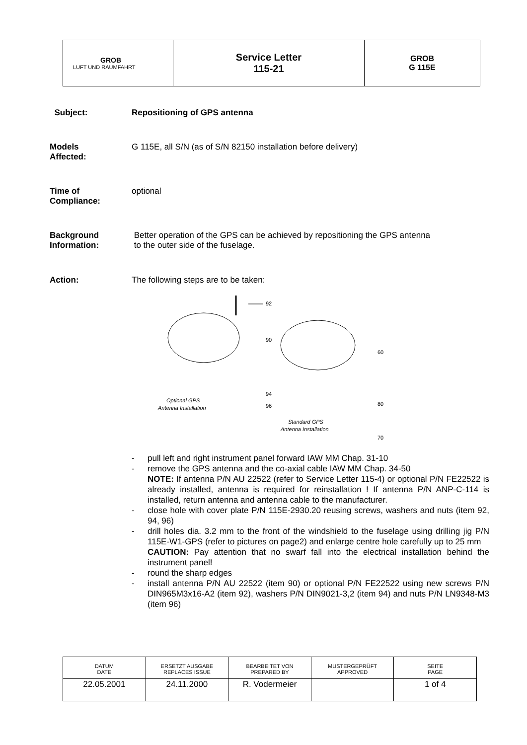| GROB LUFT UND RAUMFAHRT | Service Letter 115-21 | GROB G 115E |
Subject: Repositioning of GPS antenna
Models
Affected:
G 115E, all S/N (as of S/N 82150 installation before delivery)
Time of
Compliance:
optional
Background
Information:
Better operation of the GPS can be achieved by repositioning the GPS antenna
to the outer side of the fuselage.
Action: The following steps are to be taken:
92
90
60
94
96
80
70
Optional GPS
Antenna Installation
Standard GPS
Antenna Installation
- pull left and right instrument panel forward IAW MM Chap. 31-10
- remove the GPS antenna and the co-axial cable IAW MM Chap. 34-50
NOTE: If antenna P/N AU 22522 (refer to Service Letter 115-4) or optional P/N FE22522 is already installed, antenna is required for reinstallation ! If antenna P/N ANP-C-114 is installed, return antenna and antenna cable to the manufacturer.
- close hole with cover plate P/N 115E-2930.20 reusing screws, washers and nuts (item 92, 94, 96)
- drill holes dia. 3.2 mm to the front of the windshield to the fuselage using drilling jig P/N 115E-W1-GPS (refer to pictures on page2) and enlarge centre hole carefully up to 25 mm
CAUTION: Pay attention that no swarf fall into the electrical installation behind the instrument panel!
- round the sharp edges
- install antenna P/N AU 22522 (item 90) or optional P/N FE22522 using new screws P/N DIN965M3x16-A2 (item 92), washers P/N DIN9021-3,2 (item 94) and nuts P/N LN9348-M3 (item 96)
| DATUM DATE | ERSETZT AUSGABE REPLACES ISSUE | BEARBEITET VON PREPARED BY | MUSTERGEPRÜFT APPROVED | SEITE PAGE |
| 22.05.2001 | 24.11.2000 | R. Vodermeier | | 1 of 4 |